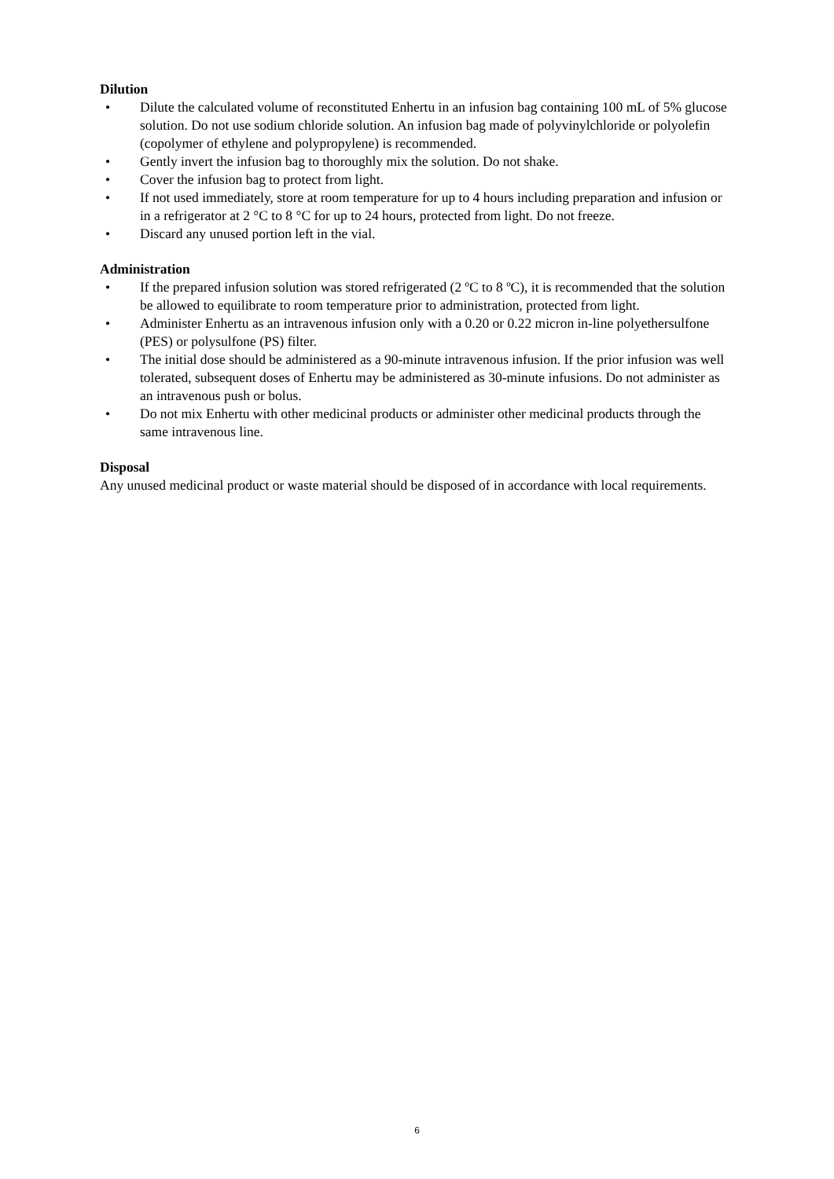Dilution
• Dilute the calculated volume of reconstituted Enhertu in an infusion bag containing 100 mL of 5% glucose solution. Do not use sodium chloride solution. An infusion bag made of polyvinylchloride or polyolefin (copolymer of ethylene and polypropylene) is recommended.
• Gently invert the infusion bag to thoroughly mix the solution. Do not shake.
• Cover the infusion bag to protect from light.
• If not used immediately, store at room temperature for up to 4 hours including preparation and infusion or in a refrigerator at 2 °C to 8 °C for up to 24 hours, protected from light. Do not freeze.
• Discard any unused portion left in the vial.
Administration
• If the prepared infusion solution was stored refrigerated (2 ºC to 8 ºC), it is recommended that the solution be allowed to equilibrate to room temperature prior to administration, protected from light.
• Administer Enhertu as an intravenous infusion only with a 0.20 or 0.22 micron in-line polyethersulfone (PES) or polysulfone (PS) filter.
• The initial dose should be administered as a 90-minute intravenous infusion. If the prior infusion was well tolerated, subsequent doses of Enhertu may be administered as 30-minute infusions. Do not administer as an intravenous push or bolus.
• Do not mix Enhertu with other medicinal products or administer other medicinal products through the same intravenous line.
Disposal
Any unused medicinal product or waste material should be disposed of in accordance with local requirements.
6